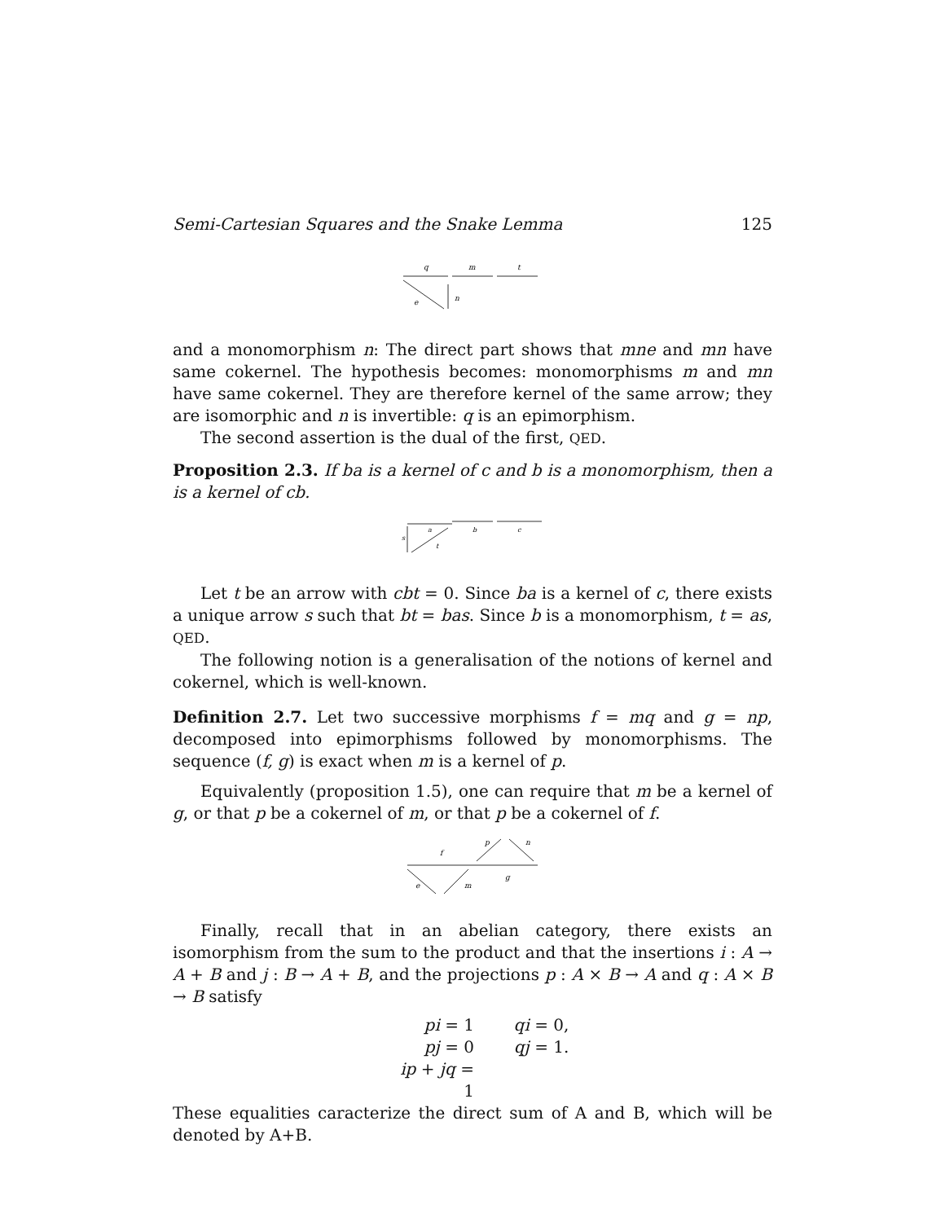Semi-Cartesian Squares and the Snake Lemma 125
q
m
t
e
n
and a monomorphism n: The direct part shows that mne and mn have same cokernel. The hypothesis becomes: monomorphisms m and mn have same cokernel. They are therefore kernel of the same arrow; they are isomorphic and n is invertible: q is an epimorphism.
The second assertion is the dual of the first, QED.
Proposition 2.3. If ba is a kernel of c and b is a monomorphism, then a is a kernel of cb.
a
b
c
s
t
Let t be an arrow with cbt = 0. Since ba is a kernel of c, there exists a unique arrow s such that bt = bas. Since b is a monomorphism, t = as, QED.
The following notion is a generalisation of the notions of kernel and cokernel, which is well-known.
Definition 2.7. Let two successive morphisms f = mq and g = np, decomposed into epimorphisms followed by monomorphisms. The sequence (f, g) is exact when m is a kernel of p.
Equivalently (proposition 1.5), one can require that m be a kernel of g, or that p be a cokernel of m, or that p be a cokernel of f.
f
g
e
m
p
n
Finally, recall that in an abelian category, there exists an isomorphism from the sum to the product and that the insertions i : A → A + B and j : B → A + B, and the projections p : A × B → A and q : A × B → B satisfy
pi = 1 qi = 0,
pj = 0 qj = 1.
ip + jq = 1
These equalities caracterize the direct sum of A and B, which will be denoted by A+B.